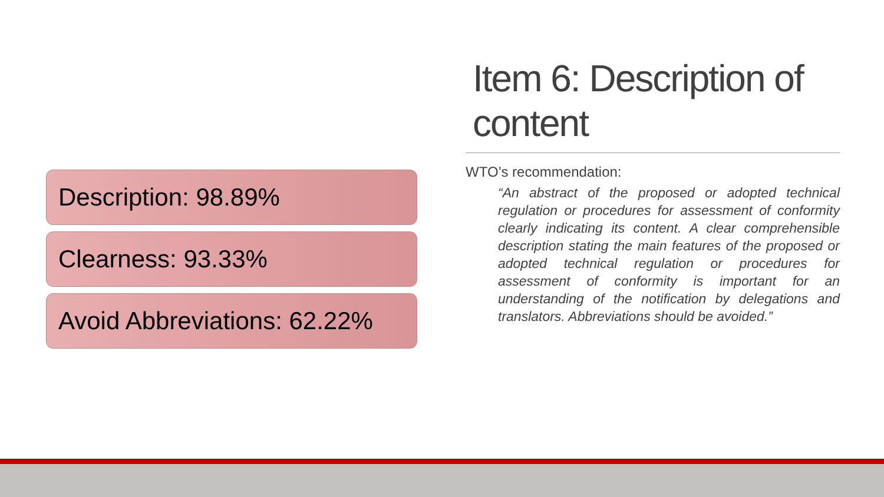Description: 98.89%
Clearness: 93.33%
Avoid Abbreviations: 62.22%
Item 6: Description of content
WTO’s recommendation:
“An abstract of the proposed or adopted technical regulation or procedures for assessment of conformity clearly indicating its content. A clear comprehensible description stating the main features of the proposed or adopted technical regulation or procedures for assessment of conformity is important for an understanding of the notification by delegations and translators. Abbreviations should be avoided.”